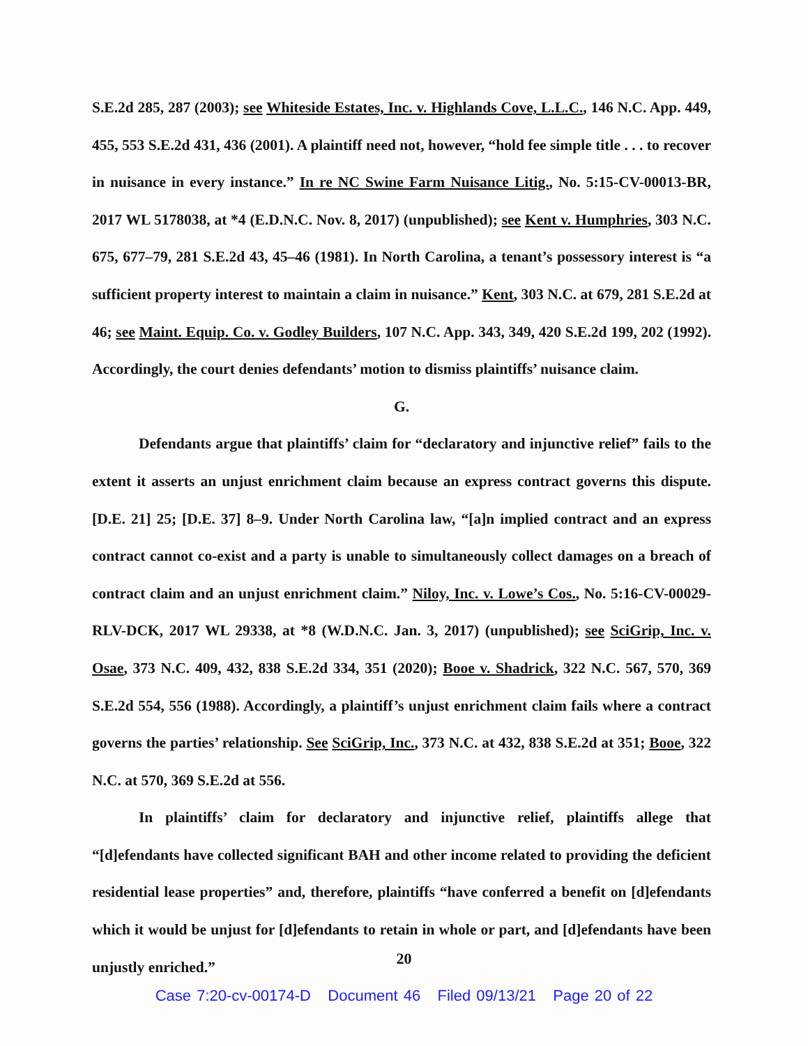S.E.2d 285, 287 (2003); see Whiteside Estates, Inc. v. Highlands Cove, L.L.C., 146 N.C. App. 449, 455, 553 S.E.2d 431, 436 (2001). A plaintiff need not, however, “hold fee simple title . . . to recover in nuisance in every instance.” In re NC Swine Farm Nuisance Litig., No. 5:15-CV-00013-BR, 2017 WL 5178038, at *4 (E.D.N.C. Nov. 8, 2017) (unpublished); see Kent v. Humphries, 303 N.C. 675, 677–79, 281 S.E.2d 43, 45–46 (1981). In North Carolina, a tenant’s possessory interest is “a sufficient property interest to maintain a claim in nuisance.” Kent, 303 N.C. at 679, 281 S.E.2d at 46; see Maint. Equip. Co. v. Godley Builders, 107 N.C. App. 343, 349, 420 S.E.2d 199, 202 (1992). Accordingly, the court denies defendants’ motion to dismiss plaintiffs’ nuisance claim.
G.
Defendants argue that plaintiffs’ claim for “declaratory and injunctive relief” fails to the extent it asserts an unjust enrichment claim because an express contract governs this dispute. [D.E. 21] 25; [D.E. 37] 8–9. Under North Carolina law, “[a]n implied contract and an express contract cannot co-exist and a party is unable to simultaneously collect damages on a breach of contract claim and an unjust enrichment claim.” Niloy, Inc. v. Lowe’s Cos., No. 5:16-CV-00029-RLV-DCK, 2017 WL 29338, at *8 (W.D.N.C. Jan. 3, 2017) (unpublished); see SciGrip, Inc. v. Osae, 373 N.C. 409, 432, 838 S.E.2d 334, 351 (2020); Booe v. Shadrick, 322 N.C. 567, 570, 369 S.E.2d 554, 556 (1988). Accordingly, a plaintiff’s unjust enrichment claim fails where a contract governs the parties’ relationship. See SciGrip, Inc., 373 N.C. at 432, 838 S.E.2d at 351; Booe, 322 N.C. at 570, 369 S.E.2d at 556.
In plaintiffs’ claim for declaratory and injunctive relief, plaintiffs allege that “[d]efendants have collected significant BAH and other income related to providing the deficient residential lease properties” and, therefore, plaintiffs “have conferred a benefit on [d]efendants which it would be unjust for [d]efendants to retain in whole or part, and [d]efendants have been unjustly enriched.”
20
Case 7:20-cv-00174-D Document 46 Filed 09/13/21 Page 20 of 22